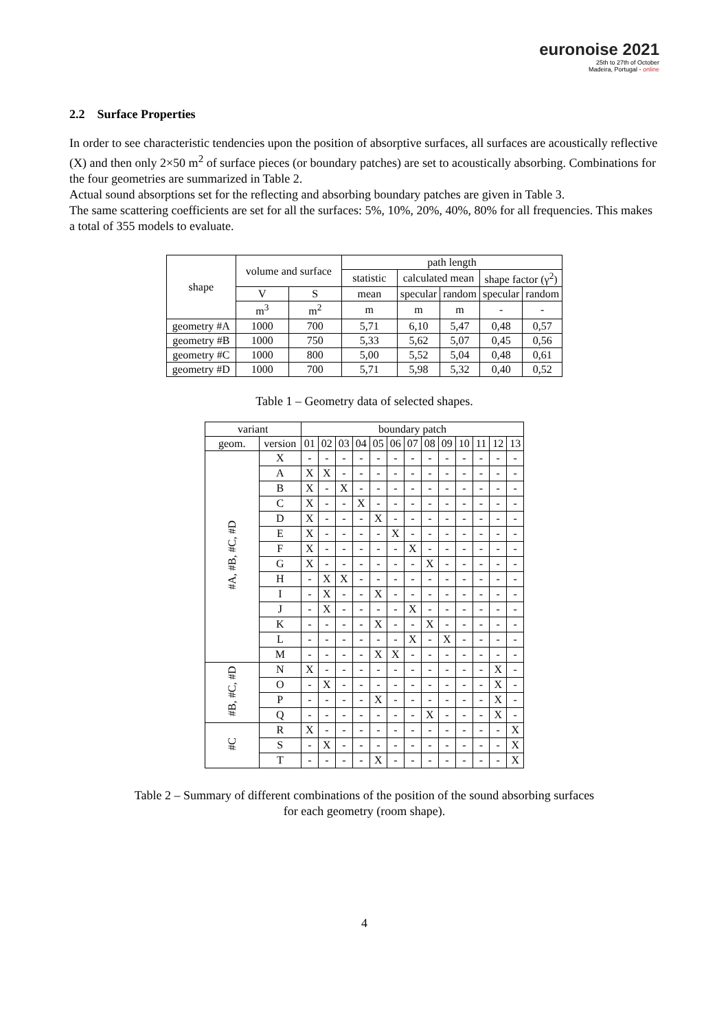euronoise 2021
25th to 27th of October
Madeira, Portugal - online
2.2 Surface Properties
In order to see characteristic tendencies upon the position of absorptive surfaces, all surfaces are acoustically reflective (X) and then only 2×50 m<sup>2</sup> of surface pieces (or boundary patches) are set to acoustically absorbing. Combinations for the four geometries are summarized in Table 2.
Actual sound absorptions set for the reflecting and absorbing boundary patches are given in Table 3.
The same scattering coefficients are set for all the surfaces: 5%, 10%, 20%, 40%, 80% for all frequencies. This makes a total of 355 models to evaluate.
| shape | volume and surface | | path length | | | | |
| --- | --- | --- | --- | --- | --- | --- | --- |
| | | | statistic | calculated mean | | shape factor (γ<sup>2</sup>) | |
| | V | S | mean | specular | random | specular | random |
| | m<sup>3</sup> | m<sup>2</sup> | m | m | m | - | - |
| geometry #A | 1000 | 700 | 5,71 | 6,10 | 5,47 | 0,48 | 0,57 |
| geometry #B | 1000 | 750 | 5,33 | 5,62 | 5,07 | 0,45 | 0,56 |
| geometry #C | 1000 | 800 | 5,00 | 5,52 | 5,04 | 0,48 | 0,61 |
| geometry #D | 1000 | 700 | 5,71 | 5,98 | 5,32 | 0,40 | 0,52 |
Table 1 – Geometry data of selected shapes.
| variant | | boundary patch | | | | | | | | | | | | |
| --- | --- | --- | --- | --- | --- | --- | --- | --- | --- | --- | --- | --- | --- | --- |
| geom. | version | 01 | 02 | 03 | 04 | 05 | 06 | 07 | 08 | 09 | 10 | 11 | 12 | 13 |
| #A, #B, #C, #D | X | - | - | - | - | - | - | - | - | - | - | - | - | - |
| | A | X | X | - | - | - | - | - | - | - | - | - | - | - |
| | B | X | - | X | - | - | - | - | - | - | - | - | - | - |
| | C | X | - | - | X | - | - | - | - | - | - | - | - | - |
| | D | X | - | - | - | X | - | - | - | - | - | - | - | - |
| | E | X | - | - | - | - | X | - | - | - | - | - | - | - |
| | F | X | - | - | - | - | - | X | - | - | - | - | - | - |
| | G | X | - | - | - | - | - | - | X | - | - | - | - | - |
| | H | - | X | X | - | - | - | - | - | - | - | - | - | - |
| | I | - | X | - | - | X | - | - | - | - | - | - | - | - |
| | J | - | X | - | - | - | - | X | - | - | - | - | - | - |
| | K | - | - | - | - | X | - | - | X | - | - | - | - | - |
| | L | - | - | - | - | - | - | X | - | X | - | - | - | - |
| | M | - | - | - | - | X | X | - | - | - | - | - | - | - |
| #B, #C, #D | N | X | - | - | - | - | - | - | - | - | - | - | X | - |
| | O | - | X | - | - | - | - | - | - | - | - | - | X | - |
| | P | - | - | - | - | X | - | - | - | - | - | - | X | - |
| | Q | - | - | - | - | - | - | - | X | - | - | - | X | - |
| #C | R | X | - | - | - | - | - | - | - | - | - | - | - | X |
| | S | - | X | - | - | - | - | - | - | - | - | - | - | X |
| | T | - | - | - | - | X | - | - | - | - | - | - | - | X |
Table 2 – Summary of different combinations of the position of the sound absorbing surfaces
for each geometry (room shape).
4